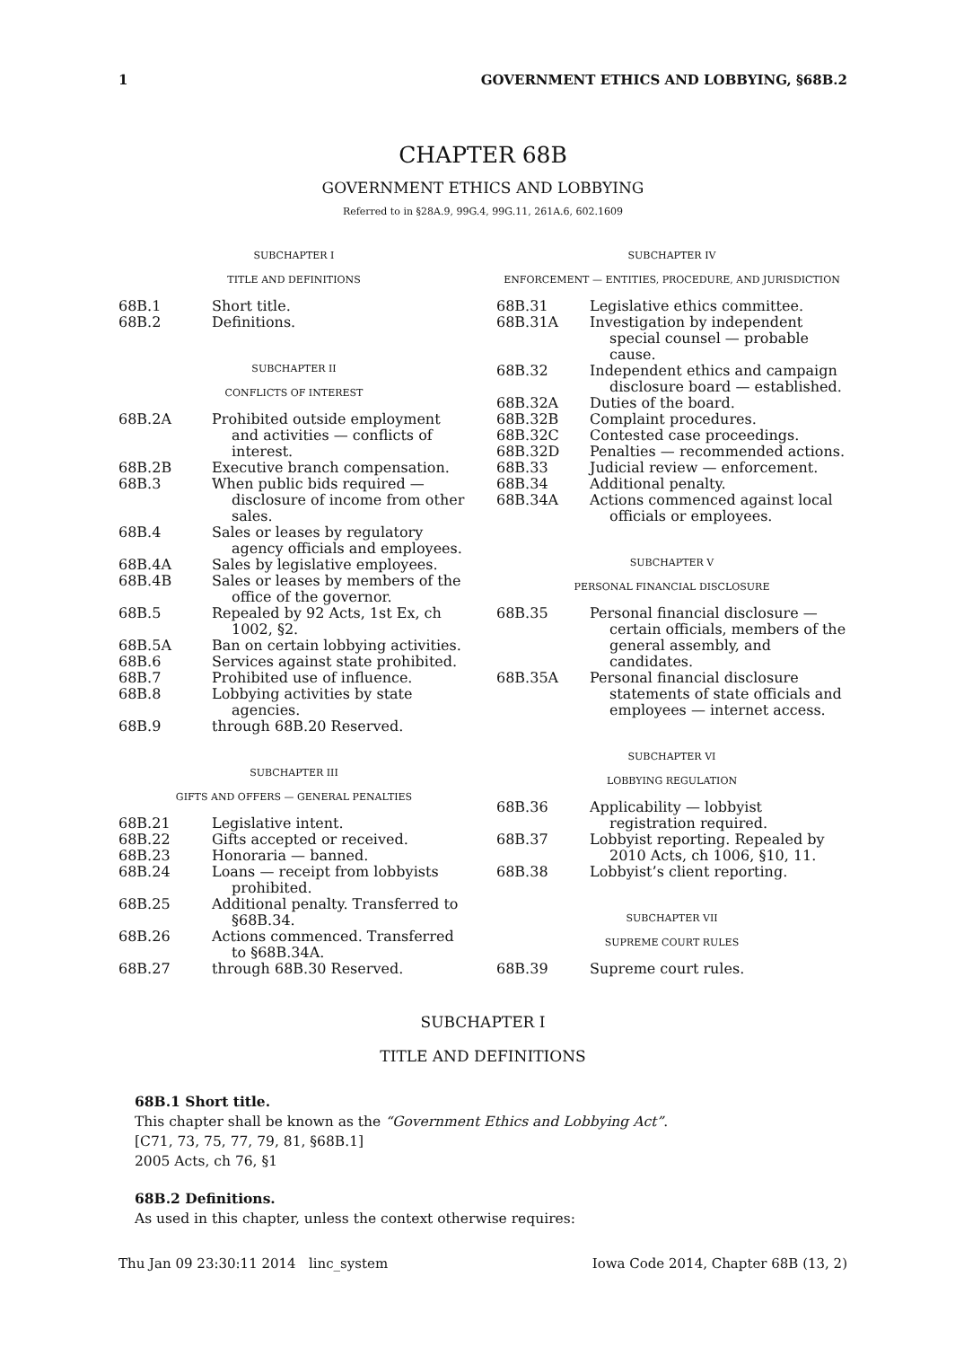1 GOVERNMENT ETHICS AND LOBBYING, §68B.2
CHAPTER 68B
GOVERNMENT ETHICS AND LOBBYING
Referred to in §28A.9, 99G.4, 99G.11, 261A.6, 602.1609
SUBCHAPTER I
TITLE AND DEFINITIONS
68B.1 Short title.
68B.2 Definitions.
SUBCHAPTER II
CONFLICTS OF INTEREST
68B.2A Prohibited outside employment and activities — conflicts of interest.
68B.2B Executive branch compensation.
68B.3 When public bids required — disclosure of income from other sales.
68B.4 Sales or leases by regulatory agency officials and employees.
68B.4A Sales by legislative employees.
68B.4B Sales or leases by members of the office of the governor.
68B.5 Repealed by 92 Acts, 1st Ex, ch 1002, §2.
68B.5A Ban on certain lobbying activities.
68B.6 Services against state prohibited.
68B.7 Prohibited use of influence.
68B.8 Lobbying activities by state agencies.
68B.9 through 68B.20 Reserved.
SUBCHAPTER III
GIFTS AND OFFERS — GENERAL PENALTIES
68B.21 Legislative intent.
68B.22 Gifts accepted or received.
68B.23 Honoraria — banned.
68B.24 Loans — receipt from lobbyists prohibited.
68B.25 Additional penalty. Transferred to §68B.34.
68B.26 Actions commenced. Transferred to §68B.34A.
68B.27 through 68B.30 Reserved.
SUBCHAPTER IV
ENFORCEMENT — ENTITIES, PROCEDURE, AND JURISDICTION
68B.31 Legislative ethics committee.
68B.31A Investigation by independent special counsel — probable cause.
68B.32 Independent ethics and campaign disclosure board — established.
68B.32A Duties of the board.
68B.32B Complaint procedures.
68B.32C Contested case proceedings.
68B.32D Penalties — recommended actions.
68B.33 Judicial review — enforcement.
68B.34 Additional penalty.
68B.34A Actions commenced against local officials or employees.
SUBCHAPTER V
PERSONAL FINANCIAL DISCLOSURE
68B.35 Personal financial disclosure — certain officials, members of the general assembly, and candidates.
68B.35A Personal financial disclosure statements of state officials and employees — internet access.
SUBCHAPTER VI
LOBBYING REGULATION
68B.36 Applicability — lobbyist registration required.
68B.37 Lobbyist reporting. Repealed by 2010 Acts, ch 1006, §10, 11.
68B.38 Lobbyist’s client reporting.
SUBCHAPTER VII
SUPREME COURT RULES
68B.39 Supreme court rules.
SUBCHAPTER I
TITLE AND DEFINITIONS
68B.1 Short title.
This chapter shall be known as the “Government Ethics and Lobbying Act”.
[C71, 73, 75, 77, 79, 81, §68B.1]
2005 Acts, ch 76, §1
68B.2 Definitions.
As used in this chapter, unless the context otherwise requires:
Thu Jan 09 23:30:11 2014 linc_system Iowa Code 2014, Chapter 68B (13, 2)